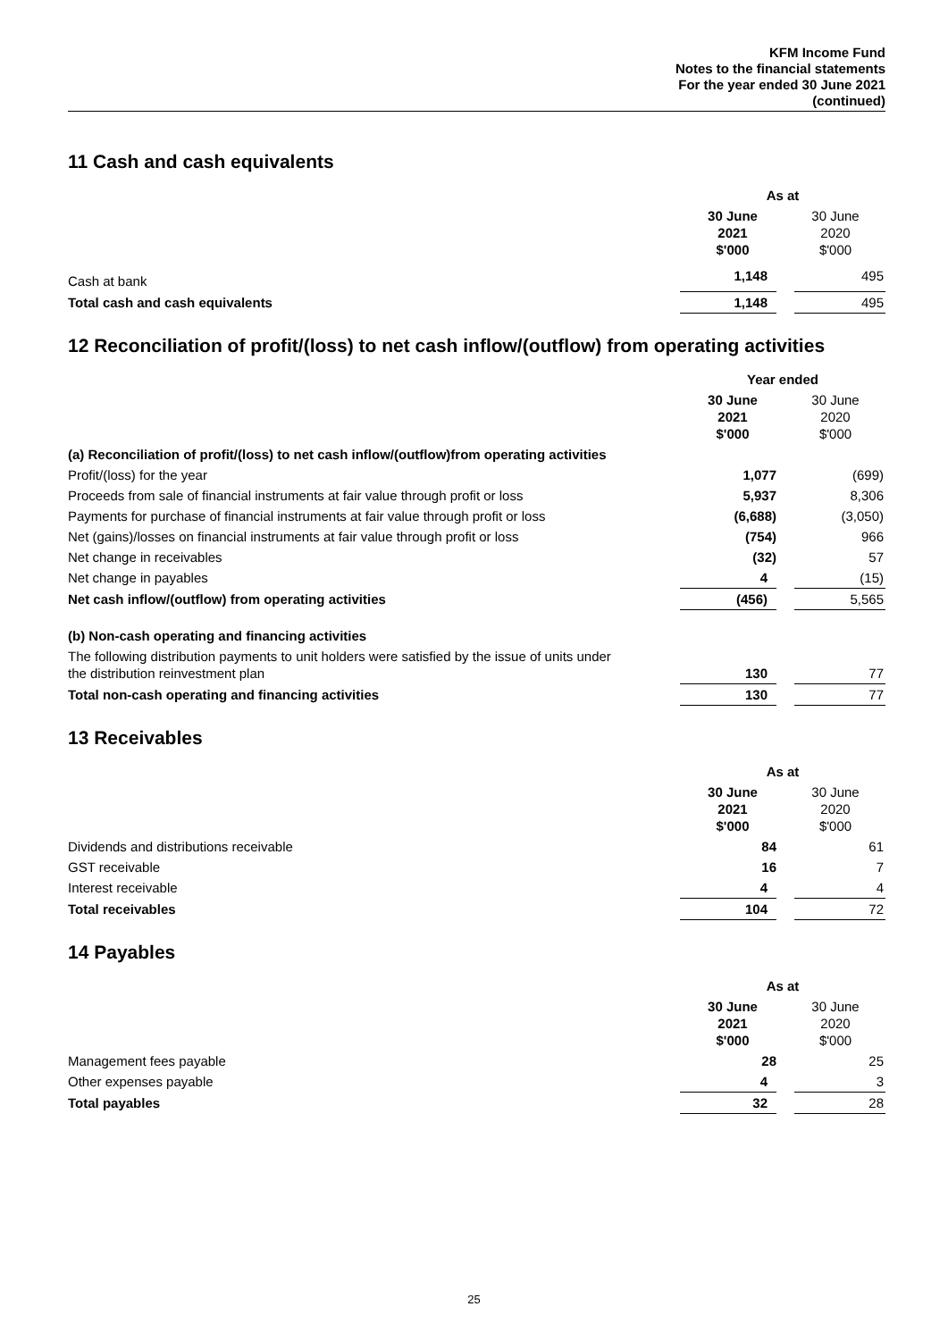KFM Income Fund
Notes to the financial statements
For the year ended 30 June 2021
(continued)
11 Cash and cash equivalents
| | As at | |
| | 30 June 2021 $'000 | 30 June 2020 $'000 |
| Cash at bank | 1,148 | 495 |
| Total cash and cash equivalents | 1,148 | 495 |
12 Reconciliation of profit/(loss) to net cash inflow/(outflow) from operating activities
| | Year ended | |
| | 30 June 2021 $'000 | 30 June 2020 $'000 |
| (a) Reconciliation of profit/(loss) to net cash inflow/(outflow)from operating activities | | |
| Profit/(loss) for the year | 1,077 | (699) |
| Proceeds from sale of financial instruments at fair value through profit or loss | 5,937 | 8,306 |
| Payments for purchase of financial instruments at fair value through profit or loss | (6,688) | (3,050) |
| Net (gains)/losses on financial instruments at fair value through profit or loss | (754) | 966 |
| Net change in receivables | (32) | 57 |
| Net change in payables | 4 | (15) |
| Net cash inflow/(outflow) from operating activities | (456) | 5,565 |
| (b) Non-cash operating and financing activities | | |
| The following distribution payments to unit holders were satisfied by the issue of units under the distribution reinvestment plan | 130 | 77 |
| Total non-cash operating and financing activities | 130 | 77 |
13 Receivables
| | As at | |
| | 30 June 2021 $'000 | 30 June 2020 $'000 |
| Dividends and distributions receivable | 84 | 61 |
| GST receivable | 16 | 7 |
| Interest receivable | 4 | 4 |
| Total receivables | 104 | 72 |
14 Payables
| | As at | |
| | 30 June 2021 $'000 | 30 June 2020 $'000 |
| Management fees payable | 28 | 25 |
| Other expenses payable | 4 | 3 |
| Total payables | 32 | 28 |
25